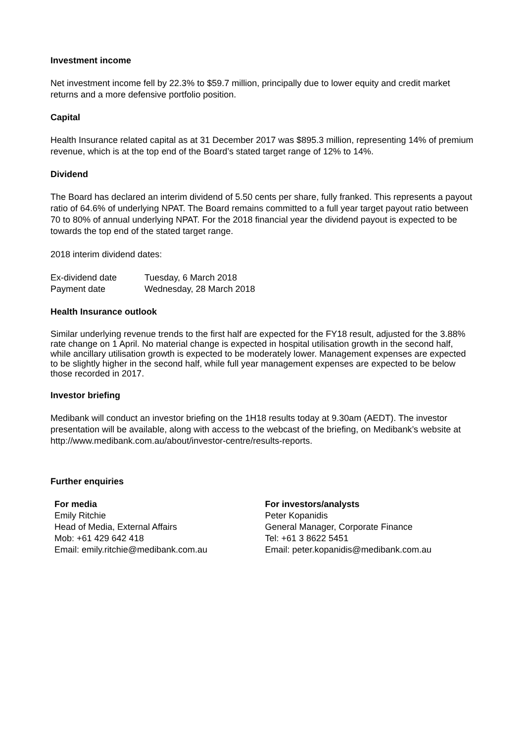Investment income
Net investment income fell by 22.3% to $59.7 million, principally due to lower equity and credit market returns and a more defensive portfolio position.
Capital
Health Insurance related capital as at 31 December 2017 was $895.3 million, representing 14% of premium revenue, which is at the top end of the Board’s stated target range of 12% to 14%.
Dividend
The Board has declared an interim dividend of 5.50 cents per share, fully franked. This represents a payout ratio of 64.6% of underlying NPAT. The Board remains committed to a full year target payout ratio between 70 to 80% of annual underlying NPAT. For the 2018 financial year the dividend payout is expected to be towards the top end of the stated target range.
2018 interim dividend dates:
| Ex-dividend date | Tuesday, 6 March 2018 |
| Payment date | Wednesday, 28 March 2018 |
Health Insurance outlook
Similar underlying revenue trends to the first half are expected for the FY18 result, adjusted for the 3.88% rate change on 1 April. No material change is expected in hospital utilisation growth in the second half, while ancillary utilisation growth is expected to be moderately lower. Management expenses are expected to be slightly higher in the second half, while full year management expenses are expected to be below those recorded in 2017.
Investor briefing
Medibank will conduct an investor briefing on the 1H18 results today at 9.30am (AEDT). The investor presentation will be available, along with access to the webcast of the briefing, on Medibank’s website at http://www.medibank.com.au/about/investor-centre/results-reports.
Further enquiries
For media
Emily Ritchie
Head of Media, External Affairs
Mob: +61 429 642 418
Email: emily.ritchie@medibank.com.au
For investors/analysts
Peter Kopanidis
General Manager, Corporate Finance
Tel: +61 3 8622 5451
Email: peter.kopanidis@medibank.com.au